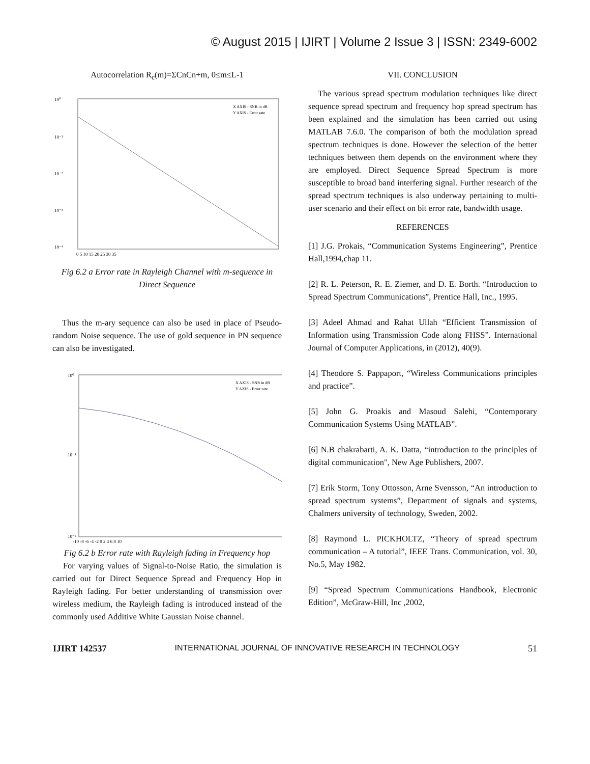© August 2015 | IJIRT | Volume 2 Issue 3 | ISSN: 2349-6002
Autocorrelation R<sub>c</sub>(m)=ΣCnCn+m, 0≤m≤L-1
10⁰
10⁻¹
10⁻²
10⁻³
10⁻⁴
0 5 10 15 20 25 30 35
X AXIS - SNR in dB
Y AXIS - Error rate
Fig 6.2 a Error rate in Rayleigh Channel with m-sequence in Direct Sequence
Thus the m-ary sequence can also be used in place of Pseudo-random Noise sequence. The use of gold sequence in PN sequence can also be investigated.
10⁰
10⁻¹
10⁻²
-10 -8 -6 -4 -2 0 2 4 6 8 10
X AXIS - SNR in dB
Y AXIS - Error rate
Fig 6.2 b Error rate with Rayleigh fading in Frequency hop
For varying values of Signal-to-Noise Ratio, the simulation is carried out for Direct Sequence Spread and Frequency Hop in Rayleigh fading. For better understanding of transmission over wireless medium, the Rayleigh fading is introduced instead of the commonly used Additive White Gaussian Noise channel.
VII. CONCLUSION
The various spread spectrum modulation techniques like direct sequence spread spectrum and frequency hop spread spectrum has been explained and the simulation has been carried out using MATLAB 7.6.0. The comparison of both the modulation spread spectrum techniques is done. However the selection of the better techniques between them depends on the environment where they are employed. Direct Sequence Spread Spectrum is more susceptible to broad band interfering signal. Further research of the spread spectrum techniques is also underway pertaining to multi-user scenario and their effect on bit error rate, bandwidth usage.
REFERENCES
[1] J.G. Prokais, “Communication Systems Engineering”, Prentice Hall,1994,chap 11.
[2] R. L. Peterson, R. E. Ziemer, and D. E. Borth. “Introduction to Spread Spectrum Communications”, Prentice Hall, Inc., 1995.
[3] Adeel Ahmad and Rahat Ullah “Efficient Transmission of Information using Transmission Code along FHSS”. International Journal of Computer Applications, in (2012), 40(9).
[4] Theodore S. Pappaport, “Wireless Communications principles and practice”.
[5] John G. Proakis and Masoud Salehi, “Contemporary Communication Systems Using MATLAB”.
[6] N.B chakrabarti, A. K. Datta, “introduction to the principles of digital communication", New Age Publishers, 2007.
[7] Erik Storm, Tony Ottosson, Arne Svensson, “An introduction to spread spectrum systems”, Department of signals and systems, Chalmers university of technology, Sweden, 2002.
[8] Raymond L. PICKHOLTZ, “Theory of spread spectrum communication – A tutorial”, IEEE Trans. Communication, vol. 30, No.5, May 1982.
[9] “Spread Spectrum Communications Handbook, Electronic Edition”, McGraw-Hill, Inc ,2002,
IJIRT 142537 INTERNATIONAL JOURNAL OF INNOVATIVE RESEARCH IN TECHNOLOGY 51